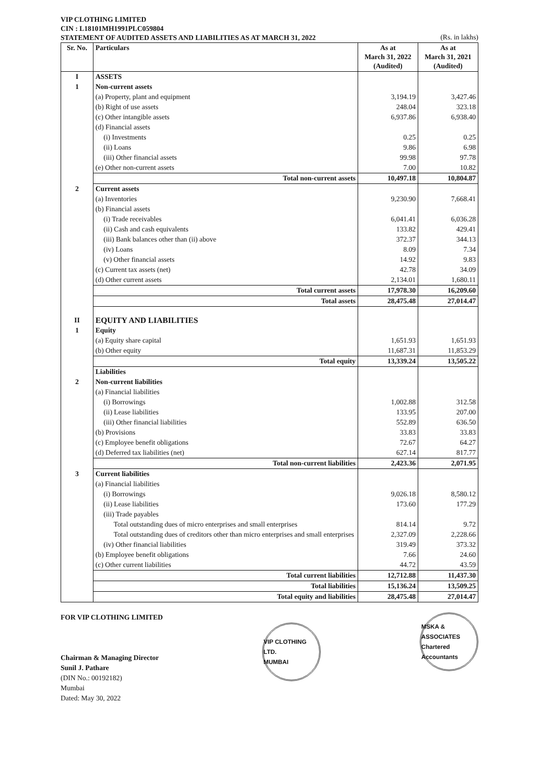VIP CLOTHING LIMITED
CIN : L18101MH1991PLC059804
STATEMENT OF AUDITED ASSETS AND LIABILITIES AS AT MARCH 31, 2022 (Rs. in lakhs)
| Sr. No. | Particulars | As at March 31, 2022 (Audited) | As at March 31, 2021 (Audited) |
| --- | --- | --- | --- |
| I | ASSETS | | |
| 1 | Non-current assets | | |
| | (a) Property, plant and equipment | 3,194.19 | 3,427.46 |
| | (b) Right of use assets | 248.04 | 323.18 |
| | (c) Other intangible assets | 6,937.86 | 6,938.40 |
| | (d) Financial assets | | |
| | (i) Investments | 0.25 | 0.25 |
| | (ii) Loans | 9.86 | 6.98 |
| | (iii) Other financial assets | 99.98 | 97.78 |
| | (e) Other non-current assets | 7.00 | 10.82 |
| | Total non-current assets | 10,497.18 | 10,804.87 |
| 2 | Current assets | | |
| | (a) Inventories | 9,230.90 | 7,668.41 |
| | (b) Financial assets | | |
| | (i) Trade receivables | 6,041.41 | 6,036.28 |
| | (ii) Cash and cash equivalents | 133.82 | 429.41 |
| | (iii) Bank balances other than (ii) above | 372.37 | 344.13 |
| | (iv) Loans | 8.09 | 7.34 |
| | (v) Other financial assets | 14.92 | 9.83 |
| | (c) Current tax assets (net) | 42.78 | 34.09 |
| | (d) Other current assets | 2,134.01 | 1,680.11 |
| | Total current assets | 17,978.30 | 16,209.60 |
| | Total assets | 28,475.48 | 27,014.47 |
| II | EQUITY AND LIABILITIES | | |
| 1 | Equity | | |
| | (a) Equity share capital | 1,651.93 | 1,651.93 |
| | (b) Other equity | 11,687.31 | 11,853.29 |
| | Total equity | 13,339.24 | 13,505.22 |
| | Liabilities | | |
| 2 | Non-current liabilities | | |
| | (a) Financial liabilities | | |
| | (i) Borrowings | 1,002.88 | 312.58 |
| | (ii) Lease liabilities | 133.95 | 207.00 |
| | (iii) Other financial liabilities | 552.89 | 636.50 |
| | (b) Provisions | 33.83 | 33.83 |
| | (c) Employee benefit obligations | 72.67 | 64.27 |
| | (d) Deferred tax liabilities (net) | 627.14 | 817.77 |
| | Total non-current liabilities | 2,423.36 | 2,071.95 |
| 3 | Current liabilities | | |
| | (a) Financial liabilities | | |
| | (i) Borrowings | 9,026.18 | 8,580.12 |
| | (ii) Lease liabilities | 173.60 | 177.29 |
| | (iii) Trade payables | | |
| | Total outstanding dues of micro enterprises and small enterprises | 814.14 | 9.72 |
| | Total outstanding dues of creditors other than micro enterprises and small enterprises | 2,327.09 | 2,228.66 |
| | (iv) Other financial liabilities | 319.49 | 373.32 |
| | (b) Employee benefit obligations | 7.66 | 24.60 |
| | (c) Other current liabilities | 44.72 | 43.59 |
| | Total current liabilities | 12,712.88 | 11,437.30 |
| | Total liabilities | 15,136.24 | 13,509.25 |
| | Total equity and liabilities | 28,475.48 | 27,014.47 |
FOR VIP CLOTHING LIMITED
Chairman & Managing Director
Sunil J. Pathare
(DIN No.: 00192182)
Mumbai
Dated: May 30, 2022
VIP CLOTHING LTD.
MUMBAI
MSKA & ASSOCIATES
Chartered Accountants